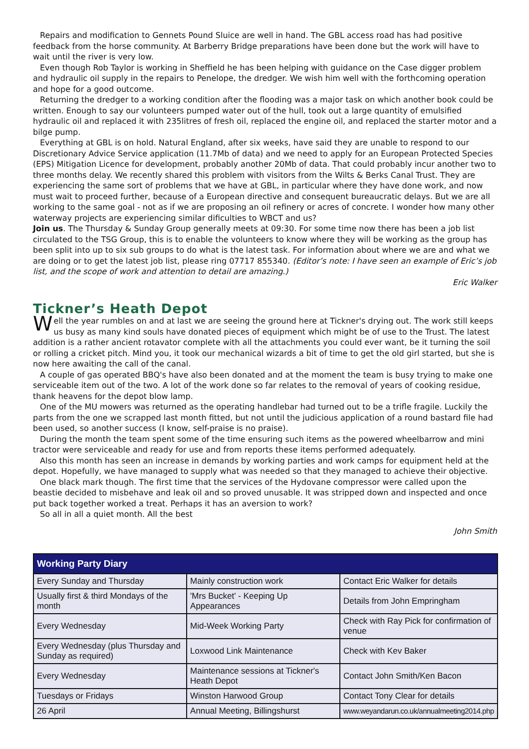Repairs and modification to Gennets Pound Sluice are well in hand. The GBL access road has had positive feedback from the horse community. At Barberry Bridge preparations have been done but the work will have to wait until the river is very low.
Even though Rob Taylor is working in Sheffield he has been helping with guidance on the Case digger problem and hydraulic oil supply in the repairs to Penelope, the dredger. We wish him well with the forthcoming operation and hope for a good outcome.
Returning the dredger to a working condition after the flooding was a major task on which another book could be written. Enough to say our volunteers pumped water out of the hull, took out a large quantity of emulsified hydraulic oil and replaced it with 235litres of fresh oil, replaced the engine oil, and replaced the starter motor and a bilge pump.
Everything at GBL is on hold. Natural England, after six weeks, have said they are unable to respond to our Discretionary Advice Service application (11.7Mb of data) and we need to apply for an European Protected Species (EPS) Mitigation Licence for development, probably another 20Mb of data. That could probably incur another two to three months delay. We recently shared this problem with visitors from the Wilts & Berks Canal Trust. They are experiencing the same sort of problems that we have at GBL, in particular where they have done work, and now must wait to proceed further, because of a European directive and consequent bureaucratic delays. But we are all working to the same goal - not as if we are proposing an oil refinery or acres of concrete. I wonder how many other waterway projects are experiencing similar dificulties to WBCT and us?
Join us. The Thursday & Sunday Group generally meets at 09:30. For some time now there has been a job list circulated to the TSG Group, this is to enable the volunteers to know where they will be working as the group has been split into up to six sub groups to do what is the latest task. For information about where we are and what we are doing or to get the latest job list, please ring 07717 855340. (Editor’s note: I have seen an example of Eric’s job list, and the scope of work and attention to detail are amazing.)
Eric Walker
Tickner’s Heath Depot
Well the year rumbles on and at last we are seeing the ground here at Tickner's drying out. The work still keeps us busy as many kind souls have donated pieces of equipment which might be of use to the Trust. The latest addition is a rather ancient rotavator complete with all the attachments you could ever want, be it turning the soil or rolling a cricket pitch. Mind you, it took our mechanical wizards a bit of time to get the old girl started, but she is now here awaiting the call of the canal.
A couple of gas operated BBQ's have also been donated and at the moment the team is busy trying to make one serviceable item out of the two. A lot of the work done so far relates to the removal of years of cooking residue, thank heavens for the depot blow lamp.
One of the MU mowers was returned as the operating handlebar had turned out to be a trifle fragile. Luckily the parts from the one we scrapped last month fitted, but not until the judicious application of a round bastard file had been used, so another success (I know, self-praise is no praise).
During the month the team spent some of the time ensuring such items as the powered wheelbarrow and mini tractor were serviceable and ready for use and from reports these items performed adequately.
Also this month has seen an increase in demands by working parties and work camps for equipment held at the depot. Hopefully, we have managed to supply what was needed so that they managed to achieve their objective.
One black mark though. The first time that the services of the Hydovane compressor were called upon the beastie decided to misbehave and leak oil and so proved unusable. It was stripped down and inspected and once put back together worked a treat. Perhaps it has an aversion to work?
So all in all a quiet month. All the best
John Smith
| Working Party Diary | | |
| --- | --- | --- |
| Every Sunday and Thursday | Mainly construction work | Contact Eric Walker for details |
| Usually first & third Mondays of the month | 'Mrs Bucket' - Keeping Up Appearances | Details from John Empringham |
| Every Wednesday | Mid-Week Working Party | Check with Ray Pick for confirmation of venue |
| Every Wednesday (plus Thursday and Sunday as required) | Loxwood Link Maintenance | Check with Kev Baker |
| Every Wednesday | Maintenance sessions at Tickner's Heath Depot | Contact John Smith/Ken Bacon |
| Tuesdays or Fridays | Winston Harwood Group | Contact Tony Clear for details |
| 26 April | Annual Meeting, Billingshurst | www.weyandarun.co.uk/annualmeeting2014.php |